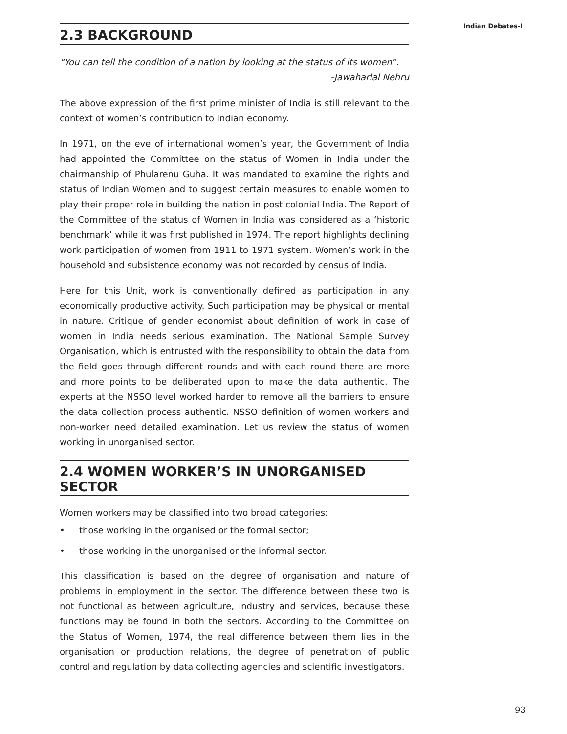Indian Debates-I
2.3 BACKGROUND
“You can tell the condition of a nation by looking at the status of its women”.
-Jawaharlal Nehru
The above expression of the first prime minister of India is still relevant to the context of women’s contribution to Indian economy.
In 1971, on the eve of international women’s year, the Government of India had appointed the Committee on the status of Women in India under the chairmanship of Phularenu Guha. It was mandated to examine the rights and status of Indian Women and to suggest certain measures to enable women to play their proper role in building the nation in post colonial India. The Report of the Committee of the status of Women in India was considered as a ‘historic benchmark’ while it was first published in 1974. The report highlights declining work participation of women from 1911 to 1971 system. Women’s work in the household and subsistence economy was not recorded by census of India.
Here for this Unit, work is conventionally defined as participation in any economically productive activity. Such participation may be physical or mental in nature. Critique of gender economist about definition of work in case of women in India needs serious examination. The National Sample Survey Organisation, which is entrusted with the responsibility to obtain the data from the field goes through different rounds and with each round there are more and more points to be deliberated upon to make the data authentic. The experts at the NSSO level worked harder to remove all the barriers to ensure the data collection process authentic. NSSO definition of women workers and non-worker need detailed examination. Let us review the status of women working in unorganised sector.
2.4 WOMEN WORKER’S IN UNORGANISED SECTOR
Women workers may be classified into two broad categories:
• those working in the organised or the formal sector;
• those working in the unorganised or the informal sector.
This classification is based on the degree of organisation and nature of problems in employment in the sector. The difference between these two is not functional as between agriculture, industry and services, because these functions may be found in both the sectors. According to the Committee on the Status of Women, 1974, the real difference between them lies in the organisation or production relations, the degree of penetration of public control and regulation by data collecting agencies and scientific investigators.
93